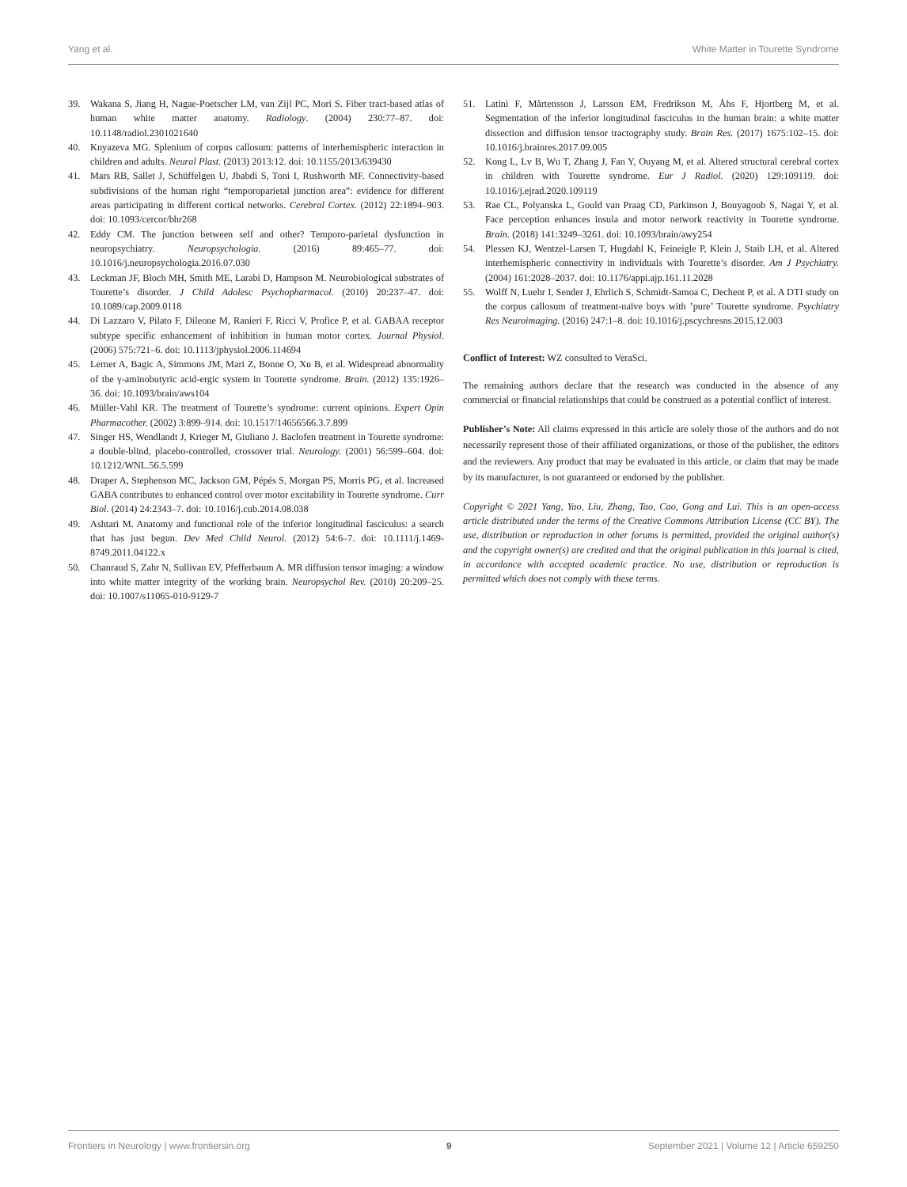Yang et al. White Matter in Tourette Syndrome
39. Wakana S, Jiang H, Nagae-Poetscher LM, van Zijl PC, Mori S. Fiber tract-based atlas of human white matter anatomy. Radiology. (2004) 230:77–87. doi: 10.1148/radiol.2301021640
40. Knyazeva MG. Splenium of corpus callosum: patterns of interhemispheric interaction in children and adults. Neural Plast. (2013) 2013:12. doi: 10.1155/2013/639430
41. Mars RB, Sallet J, Schüffelgen U, Jbabdi S, Toni I, Rushworth MF. Connectivity-based subdivisions of the human right “temporoparietal junction area”: evidence for different areas participating in different cortical networks. Cerebral Cortex. (2012) 22:1894–903. doi: 10.1093/cercor/bhr268
42. Eddy CM. The junction between self and other? Temporo-parietal dysfunction in neuropsychiatry. Neuropsychologia. (2016) 89:465–77. doi: 10.1016/j.neuropsychologia.2016.07.030
43. Leckman JF, Bloch MH, Smith ME, Larabi D, Hampson M. Neurobiological substrates of Tourette’s disorder. J Child Adolesc Psychopharmacol. (2010) 20:237–47. doi: 10.1089/cap.2009.0118
44. Di Lazzaro V, Pilato F, Dileone M, Ranieri F, Ricci V, Profice P, et al. GABAA receptor subtype specific enhancement of inhibition in human motor cortex. Journal Physiol. (2006) 575:721–6. doi: 10.1113/jphysiol.2006.114694
45. Lerner A, Bagic A, Simmons JM, Mari Z, Bonne O, Xu B, et al. Widespread abnormality of the γ-aminobutyric acid-ergic system in Tourette syndrome. Brain. (2012) 135:1926–36. doi: 10.1093/brain/aws104
46. Müller-Vahl KR. The treatment of Tourette’s syndrome: current opinions. Expert Opin Pharmacother. (2002) 3:899–914. doi: 10.1517/14656566.3.7.899
47. Singer HS, Wendlandt J, Krieger M, Giuliano J. Baclofen treatment in Tourette syndrome: a double-blind, placebo-controlled, crossover trial. Neurology. (2001) 56:599–604. doi: 10.1212/WNL.56.5.599
48. Draper A, Stephenson MC, Jackson GM, Pépés S, Morgan PS, Morris PG, et al. Increased GABA contributes to enhanced control over motor excitability in Tourette syndrome. Curr Biol. (2014) 24:2343–7. doi: 10.1016/j.cub.2014.08.038
49. Ashtari M. Anatomy and functional role of the inferior longitudinal fasciculus: a search that has just begun. Dev Med Child Neurol. (2012) 54:6–7. doi: 10.1111/j.1469-8749.2011.04122.x
50. Chanraud S, Zahr N, Sullivan EV, Pfefferbaum A. MR diffusion tensor imaging: a window into white matter integrity of the working brain. Neuropsychol Rev. (2010) 20:209–25. doi: 10.1007/s11065-010-9129-7
51. Latini F, Mårtensson J, Larsson EM, Fredrikson M, Åhs F, Hjortberg M, et al. Segmentation of the inferior longitudinal fasciculus in the human brain: a white matter dissection and diffusion tensor tractography study. Brain Res. (2017) 1675:102–15. doi: 10.1016/j.brainres.2017.09.005
52. Kong L, Lv B, Wu T, Zhang J, Fan Y, Ouyang M, et al. Altered structural cerebral cortex in children with Tourette syndrome. Eur J Radiol. (2020) 129:109119. doi: 10.1016/j.ejrad.2020.109119
53. Rae CL, Polyanska L, Gould van Praag CD, Parkinson J, Bouyagoub S, Nagai Y, et al. Face perception enhances insula and motor network reactivity in Tourette syndrome. Brain. (2018) 141:3249–3261. doi: 10.1093/brain/awy254
54. Plessen KJ, Wentzel-Larsen T, Hugdahl K, Feineigle P, Klein J, Staib LH, et al. Altered interhemispheric connectivity in individuals with Tourette’s disorder. Am J Psychiatry. (2004) 161:2028–2037. doi: 10.1176/appi.ajp.161.11.2028
55. Wolff N, Luehr I, Sender J, Ehrlich S, Schmidt-Samoa C, Dechent P, et al. A DTI study on the corpus callosum of treatment-naïve boys with ’pure’ Tourette syndrome. Psychiatry Res Neuroimaging. (2016) 247:1–8. doi: 10.1016/j.pscychresns.2015.12.003
Conflict of Interest: WZ consulted to VeraSci.
The remaining authors declare that the research was conducted in the absence of any commercial or financial relationships that could be construed as a potential conflict of interest.
Publisher’s Note: All claims expressed in this article are solely those of the authors and do not necessarily represent those of their affiliated organizations, or those of the publisher, the editors and the reviewers. Any product that may be evaluated in this article, or claim that may be made by its manufacturer, is not guaranteed or endorsed by the publisher.
Copyright © 2021 Yang, Yao, Liu, Zhang, Tao, Cao, Gong and Lui. This is an open-access article distributed under the terms of the Creative Commons Attribution License (CC BY). The use, distribution or reproduction in other forums is permitted, provided the original author(s) and the copyright owner(s) are credited and that the original publication in this journal is cited, in accordance with accepted academic practice. No use, distribution or reproduction is permitted which does not comply with these terms.
Frontiers in Neurology | www.frontiersin.org 9 September 2021 | Volume 12 | Article 659250